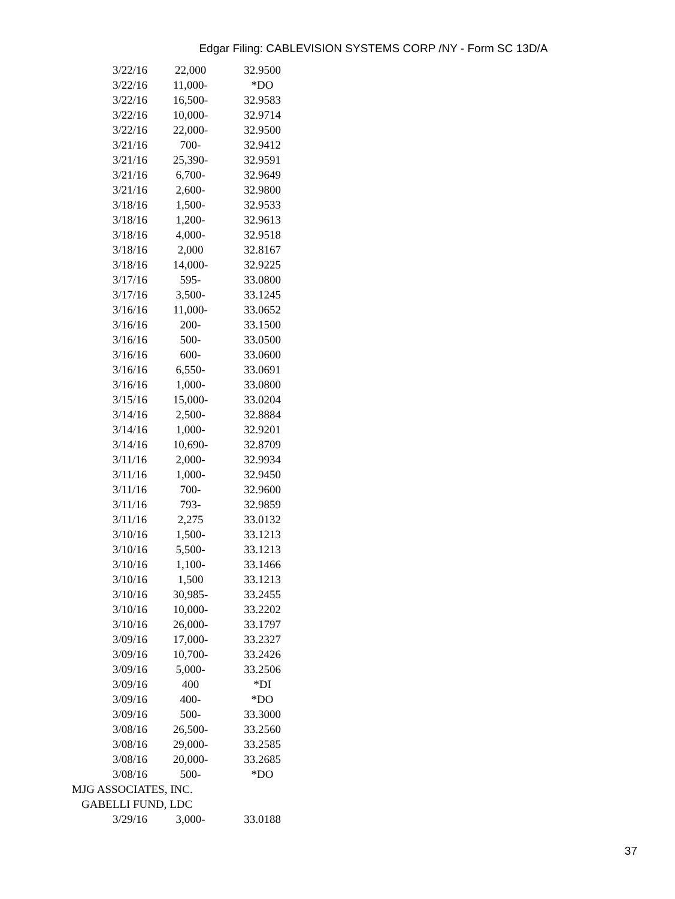Edgar Filing: CABLEVISION SYSTEMS CORP /NY - Form SC 13D/A
| 3/22/16 | 22,000 | 32.9500 |
| 3/22/16 | 11,000- | *DO |
| 3/22/16 | 16,500- | 32.9583 |
| 3/22/16 | 10,000- | 32.9714 |
| 3/22/16 | 22,000- | 32.9500 |
| 3/21/16 | 700- | 32.9412 |
| 3/21/16 | 25,390- | 32.9591 |
| 3/21/16 | 6,700- | 32.9649 |
| 3/21/16 | 2,600- | 32.9800 |
| 3/18/16 | 1,500- | 32.9533 |
| 3/18/16 | 1,200- | 32.9613 |
| 3/18/16 | 4,000- | 32.9518 |
| 3/18/16 | 2,000 | 32.8167 |
| 3/18/16 | 14,000- | 32.9225 |
| 3/17/16 | 595- | 33.0800 |
| 3/17/16 | 3,500- | 33.1245 |
| 3/16/16 | 11,000- | 33.0652 |
| 3/16/16 | 200- | 33.1500 |
| 3/16/16 | 500- | 33.0500 |
| 3/16/16 | 600- | 33.0600 |
| 3/16/16 | 6,550- | 33.0691 |
| 3/16/16 | 1,000- | 33.0800 |
| 3/15/16 | 15,000- | 33.0204 |
| 3/14/16 | 2,500- | 32.8884 |
| 3/14/16 | 1,000- | 32.9201 |
| 3/14/16 | 10,690- | 32.8709 |
| 3/11/16 | 2,000- | 32.9934 |
| 3/11/16 | 1,000- | 32.9450 |
| 3/11/16 | 700- | 32.9600 |
| 3/11/16 | 793- | 32.9859 |
| 3/11/16 | 2,275 | 33.0132 |
| 3/10/16 | 1,500- | 33.1213 |
| 3/10/16 | 5,500- | 33.1213 |
| 3/10/16 | 1,100- | 33.1466 |
| 3/10/16 | 1,500 | 33.1213 |
| 3/10/16 | 30,985- | 33.2455 |
| 3/10/16 | 10,000- | 33.2202 |
| 3/10/16 | 26,000- | 33.1797 |
| 3/09/16 | 17,000- | 33.2327 |
| 3/09/16 | 10,700- | 33.2426 |
| 3/09/16 | 5,000- | 33.2506 |
| 3/09/16 | 400 | *DI |
| 3/09/16 | 400- | *DO |
| 3/09/16 | 500- | 33.3000 |
| 3/08/16 | 26,500- | 33.2560 |
| 3/08/16 | 29,000- | 33.2585 |
| 3/08/16 | 20,000- | 33.2685 |
| 3/08/16 | 500- | *DO |
| MJG ASSOCIATES, INC. | | |
| GABELLI FUND, LDC | | |
| 3/29/16 | 3,000- | 33.0188 |
37